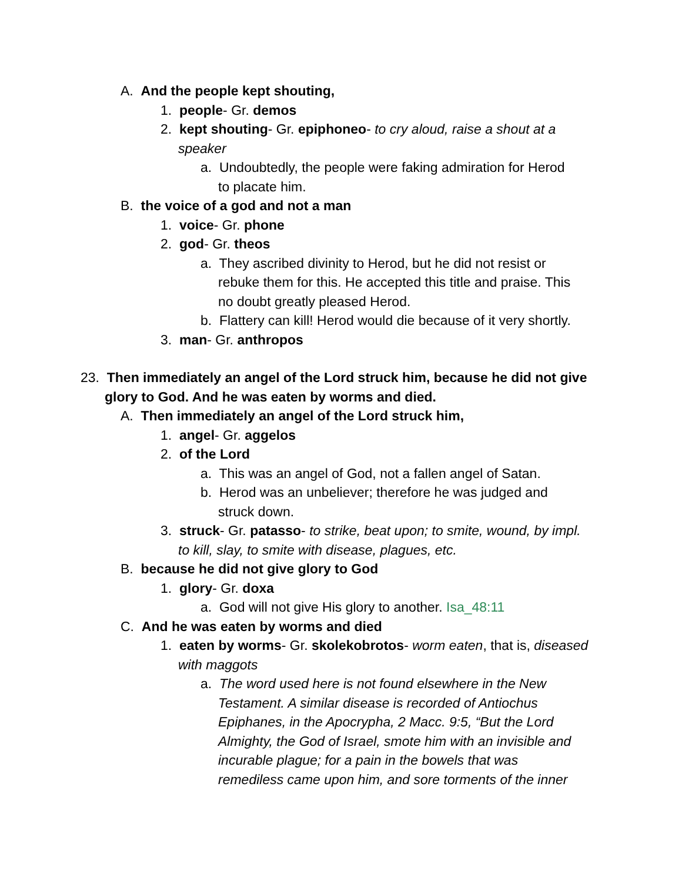A. And the people kept shouting,
1. people- Gr. demos
2. kept shouting- Gr. epiphoneo- to cry aloud, raise a shout at a
speaker
a. Undoubtedly, the people were faking admiration for Herod
to placate him.
B. the voice of a god and not a man
1. voice- Gr. phone
2. god- Gr. theos
a. They ascribed divinity to Herod, but he did not resist or
rebuke them for this. He accepted this title and praise. This
no doubt greatly pleased Herod.
b. Flattery can kill! Herod would die because of it very shortly.
3. man- Gr. anthropos
23. Then immediately an angel of the Lord struck him, because he did not give
glory to God. And he was eaten by worms and died.
A. Then immediately an angel of the Lord struck him,
1. angel- Gr. aggelos
2. of the Lord
a. This was an angel of God, not a fallen angel of Satan.
b. Herod was an unbeliever; therefore he was judged and
struck down.
3. struck- Gr. patasso- to strike, beat upon; to smite, wound, by impl.
to kill, slay, to smite with disease, plagues, etc.
B. because he did not give glory to God
1. glory- Gr. doxa
a. God will not give His glory to another. Isa_48:11
C. And he was eaten by worms and died
1. eaten by worms- Gr. skolekobrotos- worm eaten, that is, diseased
with maggots
a. The word used here is not found elsewhere in the New
Testament. A similar disease is recorded of Antiochus
Epiphanes, in the Apocrypha, 2 Macc. 9:5, “But the Lord
Almighty, the God of Israel, smote him with an invisible and
incurable plague; for a pain in the bowels that was
remediless came upon him, and sore torments of the inner